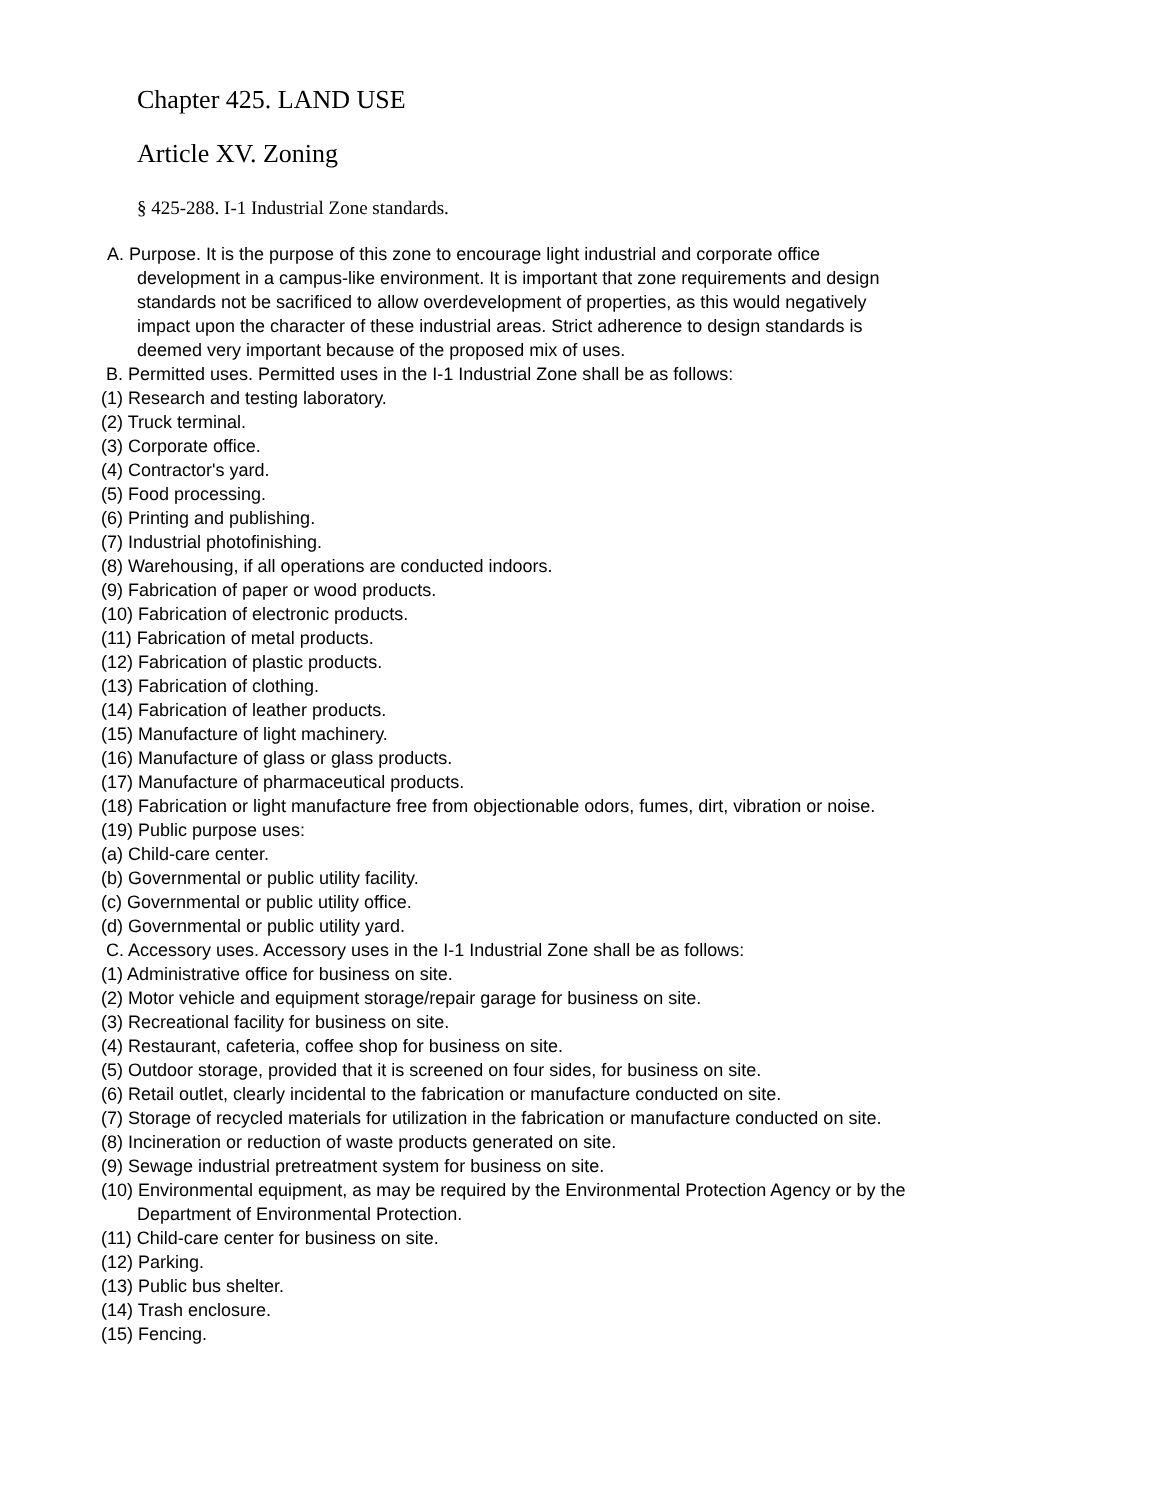Chapter 425. LAND USE
Article XV. Zoning
§ 425-288. I-1 Industrial Zone standards.
A. Purpose. It is the purpose of this zone to encourage light industrial and corporate office development in a campus-like environment. It is important that zone requirements and design standards not be sacrificed to allow overdevelopment of properties, as this would negatively impact upon the character of these industrial areas. Strict adherence to design standards is deemed very important because of the proposed mix of uses.
B. Permitted uses. Permitted uses in the I-1 Industrial Zone shall be as follows:
(1) Research and testing laboratory.
(2) Truck terminal.
(3) Corporate office.
(4) Contractor's yard.
(5) Food processing.
(6) Printing and publishing.
(7) Industrial photofinishing.
(8) Warehousing, if all operations are conducted indoors.
(9) Fabrication of paper or wood products.
(10) Fabrication of electronic products.
(11) Fabrication of metal products.
(12) Fabrication of plastic products.
(13) Fabrication of clothing.
(14) Fabrication of leather products.
(15) Manufacture of light machinery.
(16) Manufacture of glass or glass products.
(17) Manufacture of pharmaceutical products.
(18) Fabrication or light manufacture free from objectionable odors, fumes, dirt, vibration or noise.
(19) Public purpose uses:
(a) Child-care center.
(b) Governmental or public utility facility.
(c) Governmental or public utility office.
(d) Governmental or public utility yard.
C. Accessory uses. Accessory uses in the I-1 Industrial Zone shall be as follows:
(1) Administrative office for business on site.
(2) Motor vehicle and equipment storage/repair garage for business on site.
(3) Recreational facility for business on site.
(4) Restaurant, cafeteria, coffee shop for business on site.
(5) Outdoor storage, provided that it is screened on four sides, for business on site.
(6) Retail outlet, clearly incidental to the fabrication or manufacture conducted on site.
(7) Storage of recycled materials for utilization in the fabrication or manufacture conducted on site.
(8) Incineration or reduction of waste products generated on site.
(9) Sewage industrial pretreatment system for business on site.
(10) Environmental equipment, as may be required by the Environmental Protection Agency or by the Department of Environmental Protection.
(11) Child-care center for business on site.
(12) Parking.
(13) Public bus shelter.
(14) Trash enclosure.
(15) Fencing.